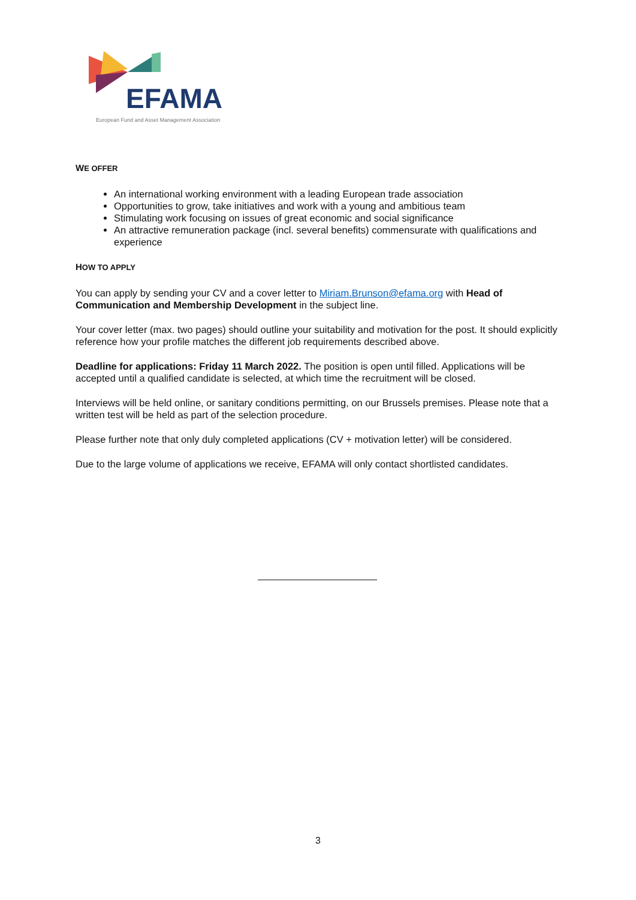EFAMA
European Fund and Asset Management Association
WE OFFER
An international working environment with a leading European trade association
Opportunities to grow, take initiatives and work with a young and ambitious team
Stimulating work focusing on issues of great economic and social significance
An attractive remuneration package (incl. several benefits) commensurate with qualifications and experience
HOW TO APPLY
You can apply by sending your CV and a cover letter to Miriam.Brunson@efama.org with Head of Communication and Membership Development in the subject line.
Your cover letter (max. two pages) should outline your suitability and motivation for the post. It should explicitly reference how your profile matches the different job requirements described above.
Deadline for applications: Friday 11 March 2022. The position is open until filled. Applications will be accepted until a qualified candidate is selected, at which time the recruitment will be closed.
Interviews will be held online, or sanitary conditions permitting, on our Brussels premises. Please note that a written test will be held as part of the selection procedure.
Please further note that only duly completed applications (CV + motivation letter) will be considered.
Due to the large volume of applications we receive, EFAMA will only contact shortlisted candidates.
3